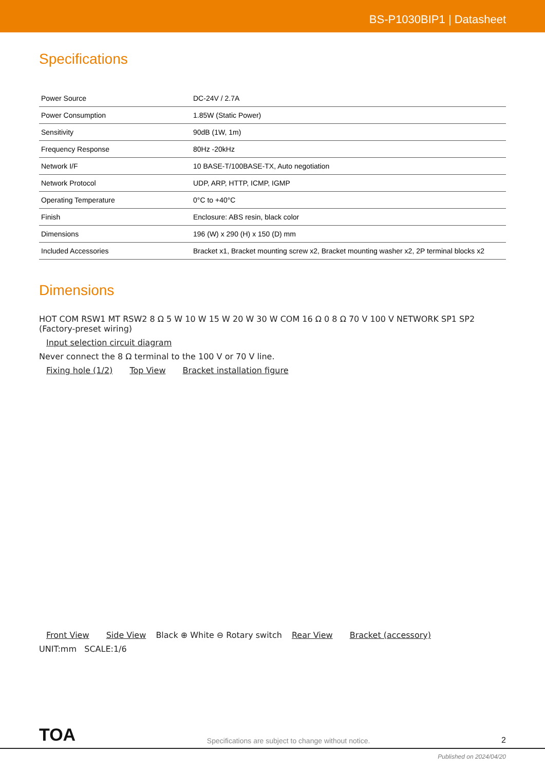BS-P1030BIP1 | Datasheet
Specifications
| Power Source | DC-24V / 2.7A |
| Power Consumption | 1.85W (Static Power) |
| Sensitivity | 90dB (1W, 1m) |
| Frequency Response | 80Hz -20kHz |
| Network I/F | 10 BASE-T/100BASE-TX, Auto negotiation |
| Network Protocol | UDP, ARP, HTTP, ICMP, IGMP |
| Operating Temperature | 0°C to +40°C |
| Finish | Enclosure: ABS resin, black color |
| Dimensions | 196 (W) x 290 (H) x 150 (D) mm |
| Included Accessories | Bracket x1, Bracket mounting screw x2, Bracket mounting washer x2, 2P terminal blocks x2 |
Dimensions
HOT COM RSW1 MT RSW2 8 Ω 5 W 10 W 15 W 20 W 30 W COM 16 Ω 0 8 Ω 70 V 100 V NETWORK SP1 SP2 (Factory-preset wiring)
Input selection circuit diagram
Never connect the 8 Ω terminal to the 100 V or 70 V line.
Fixing hole (1/2) Top View Bracket installation figure Front View Side View
Black ⊕ White ⊖ Rotary switch
Rear View Bracket (accessory)
UNIT:mm SCALE:1/6
TOA
Specifications are subject to change without notice.
2
Published on 2024/04/20